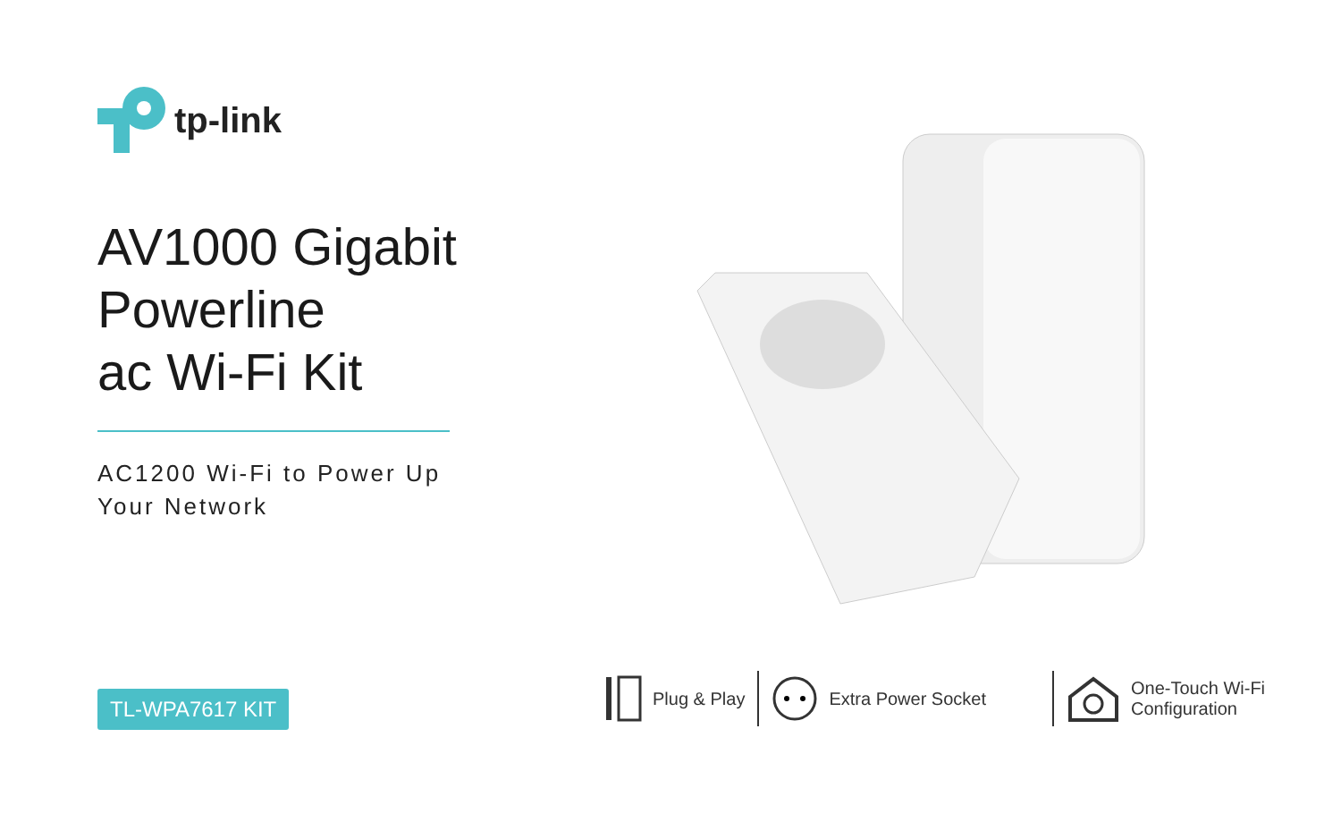tp-link
AV1000 Gigabit
Powerline
ac Wi-Fi Kit
AC1200 Wi-Fi to Power Up
Your Network
TL-WPA7617 KIT
Plug & Play Extra Power Socket
One-Touch Wi-Fi
Configuration